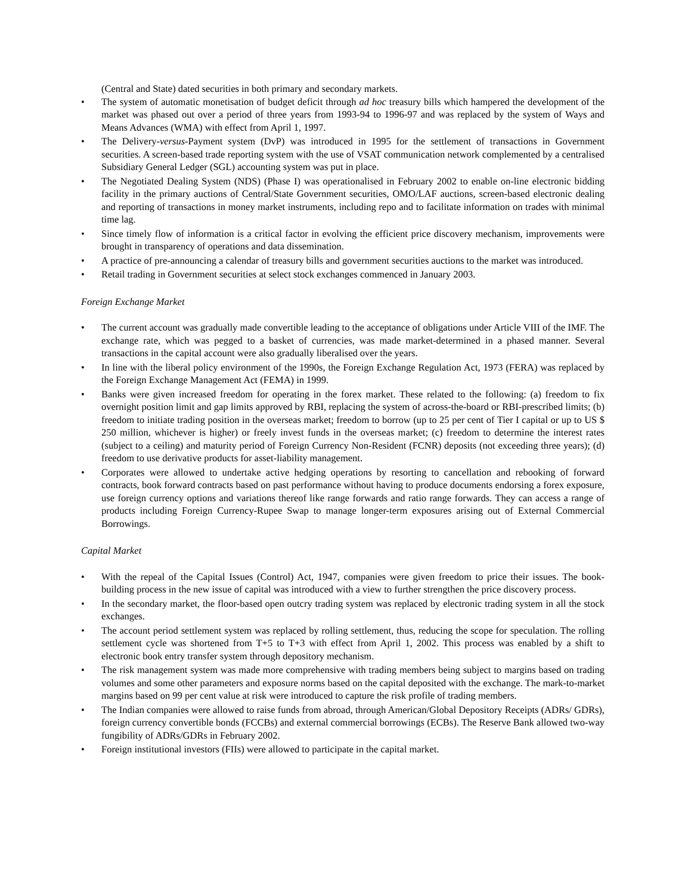(Central and State) dated securities in both primary and secondary markets.
• The system of automatic monetisation of budget deficit through ad hoc treasury bills which hampered the development of the market was phased out over a period of three years from 1993-94 to 1996-97 and was replaced by the system of Ways and Means Advances (WMA) with effect from April 1, 1997.
• The Delivery-versus-Payment system (DvP) was introduced in 1995 for the settlement of transactions in Government securities. A screen-based trade reporting system with the use of VSAT communication network complemented by a centralised Subsidiary General Ledger (SGL) accounting system was put in place.
• The Negotiated Dealing System (NDS) (Phase I) was operationalised in February 2002 to enable on-line electronic bidding facility in the primary auctions of Central/State Government securities, OMO/LAF auctions, screen-based electronic dealing and reporting of transactions in money market instruments, including repo and to facilitate information on trades with minimal time lag.
• Since timely flow of information is a critical factor in evolving the efficient price discovery mechanism, improvements were brought in transparency of operations and data dissemination.
• A practice of pre-announcing a calendar of treasury bills and government securities auctions to the market was introduced.
• Retail trading in Government securities at select stock exchanges commenced in January 2003.
Foreign Exchange Market
• The current account was gradually made convertible leading to the acceptance of obligations under Article VIII of the IMF. The exchange rate, which was pegged to a basket of currencies, was made market-determined in a phased manner. Several transactions in the capital account were also gradually liberalised over the years.
• In line with the liberal policy environment of the 1990s, the Foreign Exchange Regulation Act, 1973 (FERA) was replaced by the Foreign Exchange Management Act (FEMA) in 1999.
• Banks were given increased freedom for operating in the forex market. These related to the following: (a) freedom to fix overnight position limit and gap limits approved by RBI, replacing the system of across-the-board or RBI-prescribed limits; (b) freedom to initiate trading position in the overseas market; freedom to borrow (up to 25 per cent of Tier I capital or up to US $ 250 million, whichever is higher) or freely invest funds in the overseas market; (c) freedom to determine the interest rates (subject to a ceiling) and maturity period of Foreign Currency Non-Resident (FCNR) deposits (not exceeding three years); (d) freedom to use derivative products for asset-liability management.
• Corporates were allowed to undertake active hedging operations by resorting to cancellation and rebooking of forward contracts, book forward contracts based on past performance without having to produce documents endorsing a forex exposure, use foreign currency options and variations thereof like range forwards and ratio range forwards. They can access a range of products including Foreign Currency-Rupee Swap to manage longer-term exposures arising out of External Commercial Borrowings.
Capital Market
• With the repeal of the Capital Issues (Control) Act, 1947, companies were given freedom to price their issues. The book-building process in the new issue of capital was introduced with a view to further strengthen the price discovery process.
• In the secondary market, the floor-based open outcry trading system was replaced by electronic trading system in all the stock exchanges.
• The account period settlement system was replaced by rolling settlement, thus, reducing the scope for speculation. The rolling settlement cycle was shortened from T+5 to T+3 with effect from April 1, 2002. This process was enabled by a shift to electronic book entry transfer system through depository mechanism.
• The risk management system was made more comprehensive with trading members being subject to margins based on trading volumes and some other parameters and exposure norms based on the capital deposited with the exchange. The mark-to-market margins based on 99 per cent value at risk were introduced to capture the risk profile of trading members.
• The Indian companies were allowed to raise funds from abroad, through American/Global Depository Receipts (ADRs/ GDRs), foreign currency convertible bonds (FCCBs) and external commercial borrowings (ECBs). The Reserve Bank allowed two-way fungibility of ADRs/GDRs in February 2002.
• Foreign institutional investors (FIIs) were allowed to participate in the capital market.